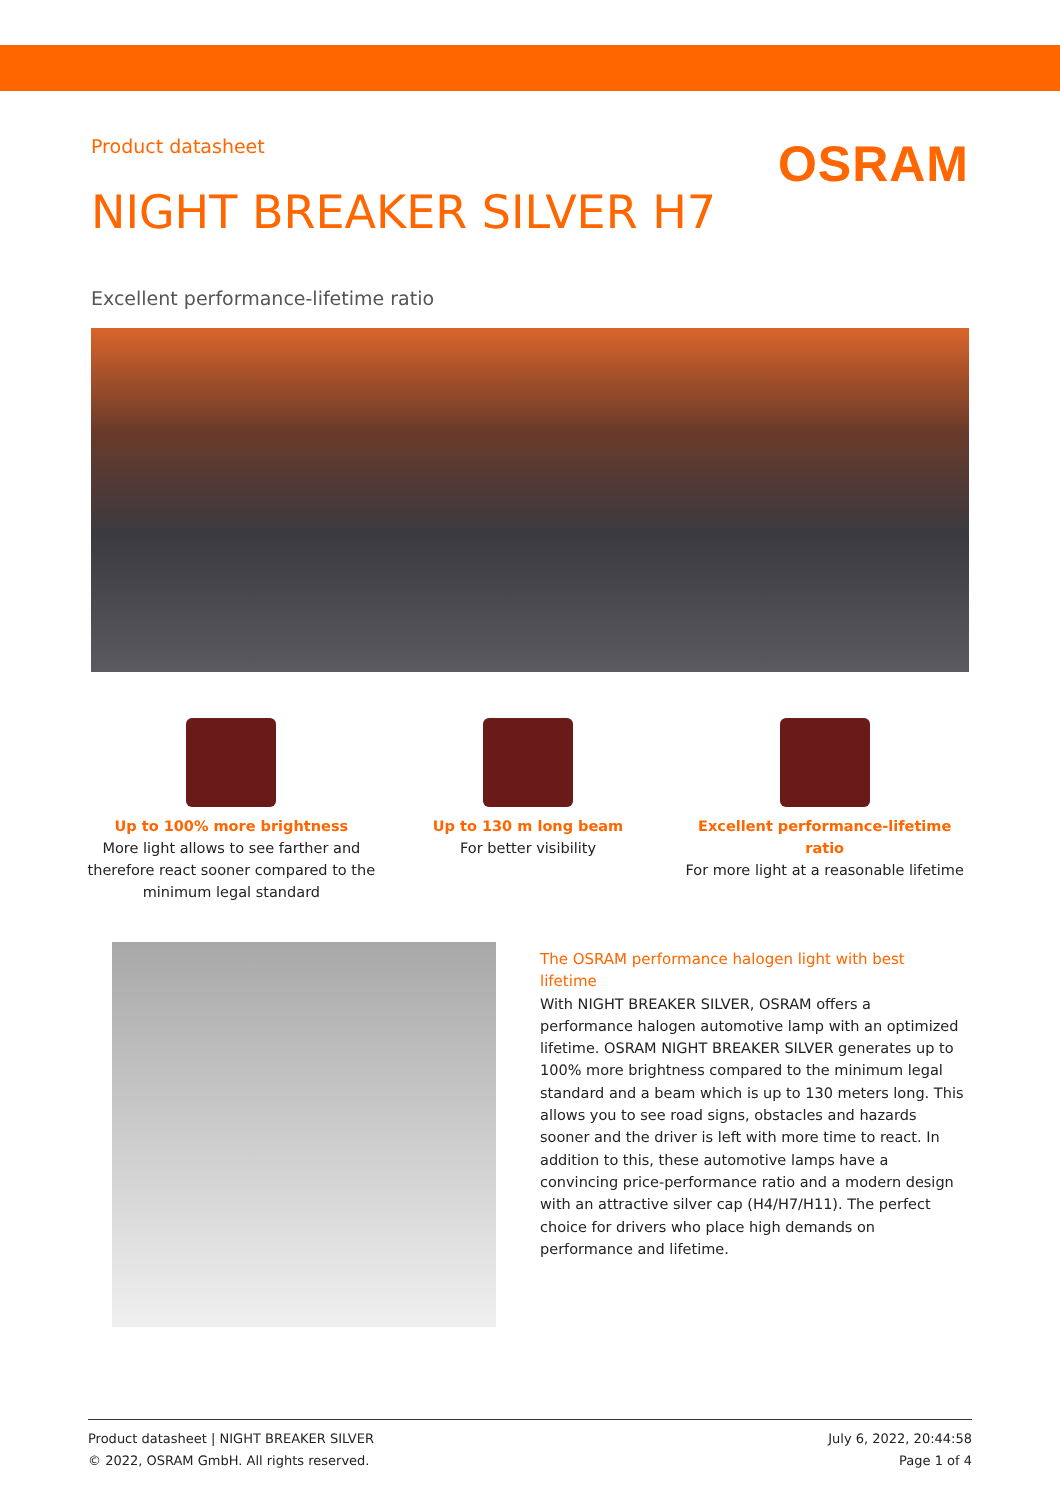Product datasheet
OSRAM
NIGHT BREAKER SILVER H7
Excellent performance-lifetime ratio
Up to 100% more brightness
More light allows to see farther and therefore react sooner compared to the minimum legal standard
Up to 130 m long beam
For better visibility
Excellent performance-lifetime ratio
For more light at a reasonable lifetime
The OSRAM performance halogen light with best lifetime
With NIGHT BREAKER SILVER, OSRAM offers a performance halogen automotive lamp with an optimized lifetime. OSRAM NIGHT BREAKER SILVER generates up to 100% more brightness compared to the minimum legal standard and a beam which is up to 130 meters long. This allows you to see road signs, obstacles and hazards sooner and the driver is left with more time to react. In addition to this, these automotive lamps have a convincing price-performance ratio and a modern design with an attractive silver cap (H4/H7/H11). The perfect choice for drivers who place high demands on performance and lifetime.
Product datasheet | NIGHT BREAKER SILVER
© 2022, OSRAM GmbH. All rights reserved.
July 6, 2022, 20:44:58
Page 1 of 4